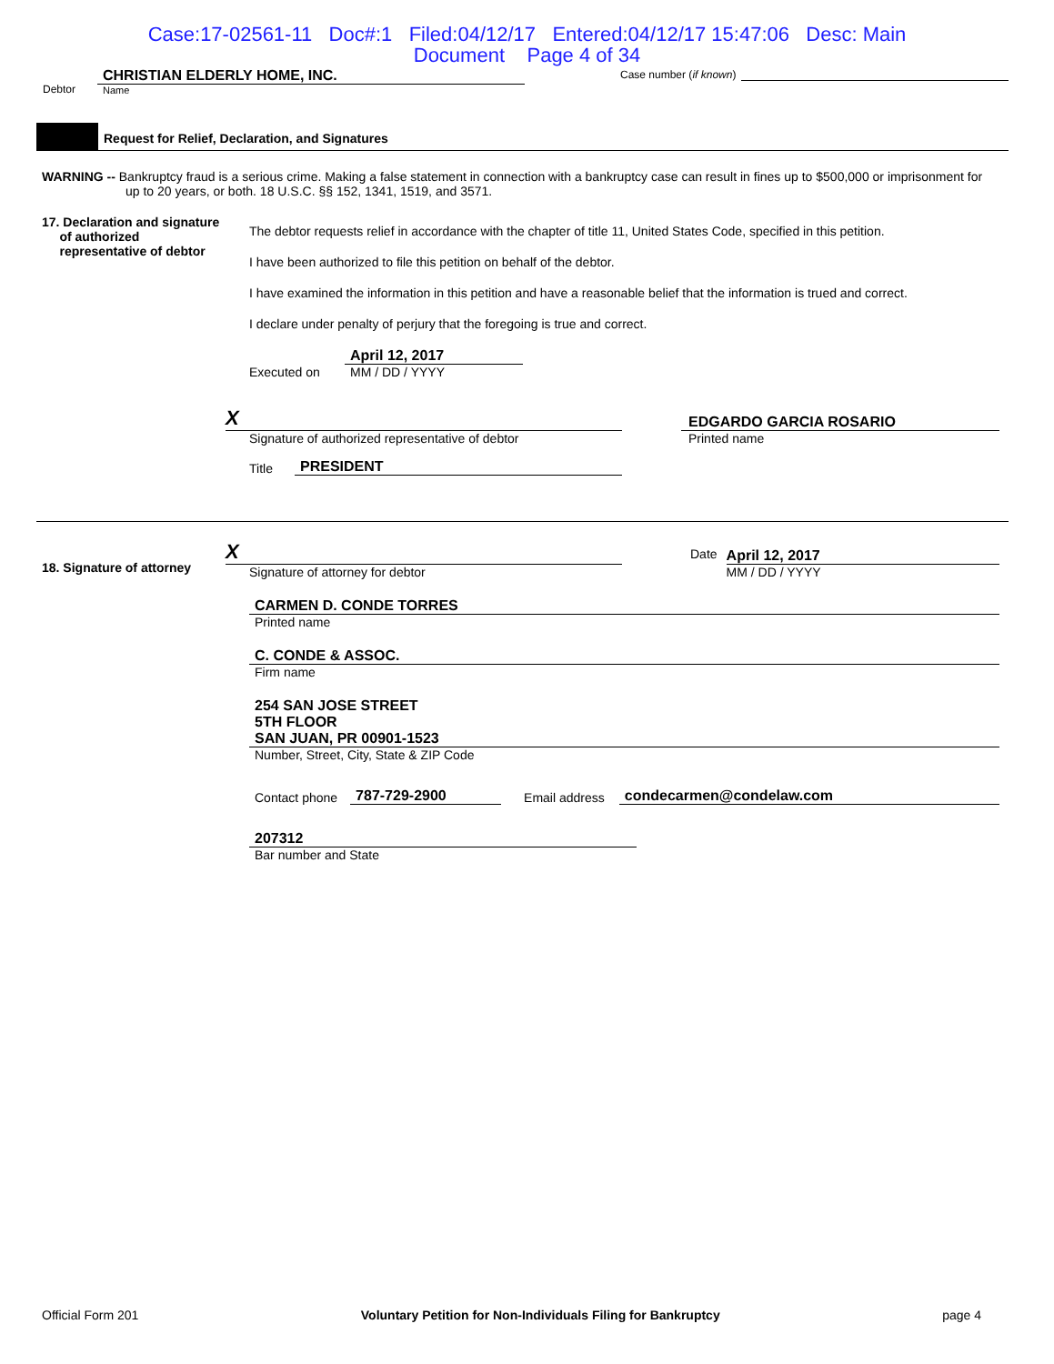Case:17-02561-11 Doc#:1 Filed:04/12/17 Entered:04/12/17 15:47:06 Desc: Main
Document Page 4 of 34
Debtor
CHRISTIAN ELDERLY HOME, INC.
Name
Case number (if known)
Request for Relief, Declaration, and Signatures
WARNING -- Bankruptcy fraud is a serious crime. Making a false statement in connection with a bankruptcy case can result in fines up to $500,000 or imprisonment for up to 20 years, or both. 18 U.S.C. §§ 152, 1341, 1519, and 3571.
17. Declaration and signature
of authorized
representative of debtor
The debtor requests relief in accordance with the chapter of title 11, United States Code, specified in this petition.
I have been authorized to file this petition on behalf of the debtor.
I have examined the information in this petition and have a reasonable belief that the information is trued and correct.
I declare under penalty of perjury that the foregoing is true and correct.
Executed on
April 12, 2017
MM / DD / YYYY
X
Signature of authorized representative of debtor
Title PRESIDENT
EDGARDO GARCIA ROSARIO
Printed name
18. Signature of attorney
X
Signature of attorney for debtor
Date
April 12, 2017
MM / DD / YYYY
CARMEN D. CONDE TORRES
Printed name
C. CONDE & ASSOC.
Firm name
254 SAN JOSE STREET
5TH FLOOR
SAN JUAN, PR 00901-1523
Number, Street, City, State & ZIP Code
Contact phone 787-729-2900 Email address condecarmen@condelaw.com
207312
Bar number and State
Official Form 201 Voluntary Petition for Non-Individuals Filing for Bankruptcy page 4